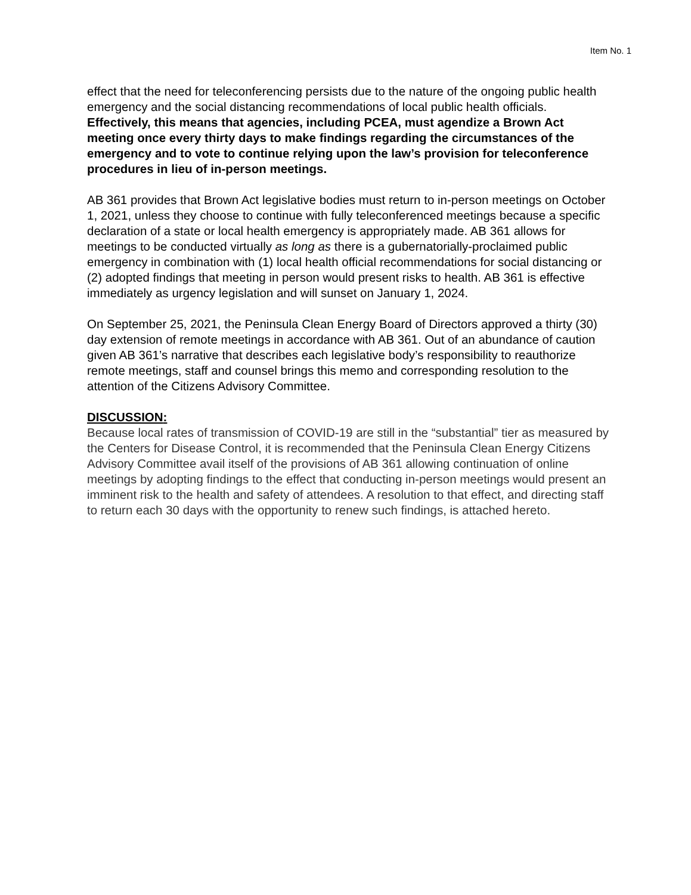Item No. 1
effect that the need for teleconferencing persists due to the nature of the ongoing public health emergency and the social distancing recommendations of local public health officials. Effectively, this means that agencies, including PCEA, must agendize a Brown Act meeting once every thirty days to make findings regarding the circumstances of the emergency and to vote to continue relying upon the law’s provision for teleconference procedures in lieu of in-person meetings.
AB 361 provides that Brown Act legislative bodies must return to in-person meetings on October 1, 2021, unless they choose to continue with fully teleconferenced meetings because a specific declaration of a state or local health emergency is appropriately made. AB 361 allows for meetings to be conducted virtually as long as there is a gubernatorially-proclaimed public emergency in combination with (1) local health official recommendations for social distancing or (2) adopted findings that meeting in person would present risks to health. AB 361 is effective immediately as urgency legislation and will sunset on January 1, 2024.
On September 25, 2021, the Peninsula Clean Energy Board of Directors approved a thirty (30) day extension of remote meetings in accordance with AB 361. Out of an abundance of caution given AB 361’s narrative that describes each legislative body’s responsibility to reauthorize remote meetings, staff and counsel brings this memo and corresponding resolution to the attention of the Citizens Advisory Committee.
DISCUSSION:
Because local rates of transmission of COVID-19 are still in the “substantial” tier as measured by the Centers for Disease Control, it is recommended that the Peninsula Clean Energy Citizens Advisory Committee avail itself of the provisions of AB 361 allowing continuation of online meetings by adopting findings to the effect that conducting in-person meetings would present an imminent risk to the health and safety of attendees. A resolution to that effect, and directing staff to return each 30 days with the opportunity to renew such findings, is attached hereto.